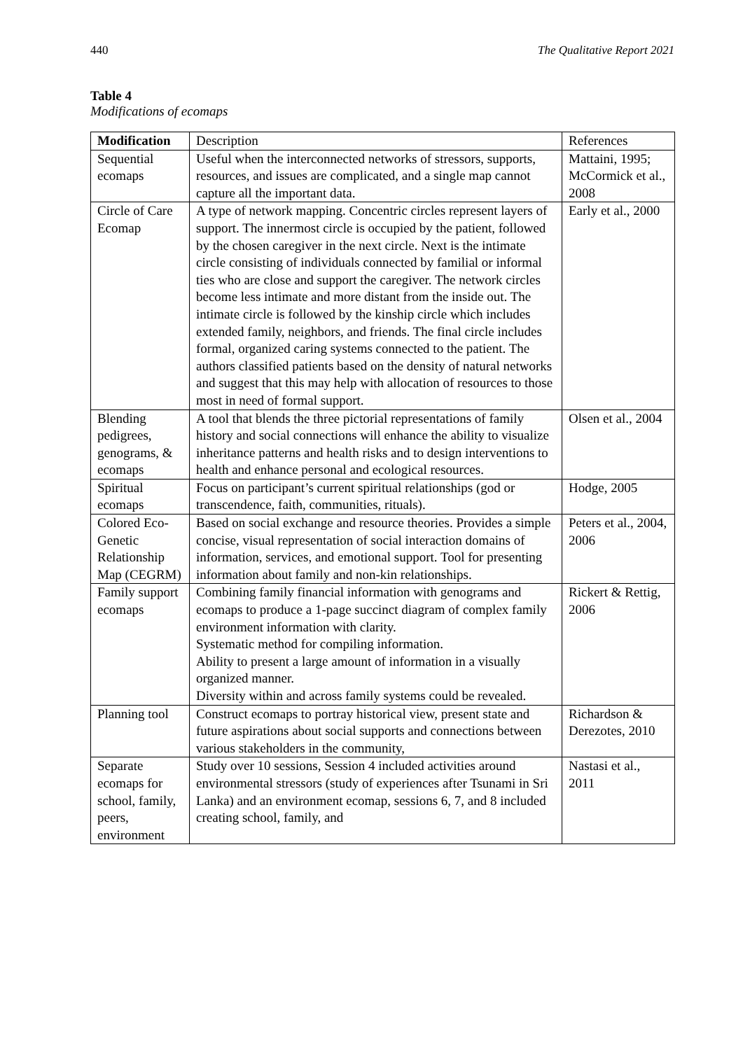440 The Qualitative Report 2021
Table 4
Modifications of ecomaps
| Modification | Description | References |
| Sequential ecomaps | Useful when the interconnected networks of stressors, supports, resources, and issues are complicated, and a single map cannot capture all the important data. | Mattaini, 1995; McCormick et al., 2008 |
| Circle of Care Ecomap | A type of network mapping. Concentric circles represent layers of support. The innermost circle is occupied by the patient, followed by the chosen caregiver in the next circle. Next is the intimate circle consisting of individuals connected by familial or informal ties who are close and support the caregiver. The network circles become less intimate and more distant from the inside out. The intimate circle is followed by the kinship circle which includes extended family, neighbors, and friends. The final circle includes formal, organized caring systems connected to the patient. The authors classified patients based on the density of natural networks and suggest that this may help with allocation of resources to those most in need of formal support. | Early et al., 2000 |
| Blending pedigrees, genograms, & ecomaps | A tool that blends the three pictorial representations of family history and social connections will enhance the ability to visualize inheritance patterns and health risks and to design interventions to health and enhance personal and ecological resources. | Olsen et al., 2004 |
| Spiritual ecomaps | Focus on participant’s current spiritual relationships (god or transcendence, faith, communities, rituals). | Hodge, 2005 |
| Colored Eco-Genetic Relationship Map (CEGRM) | Based on social exchange and resource theories. Provides a simple concise, visual representation of social interaction domains of information, services, and emotional support. Tool for presenting information about family and non-kin relationships. | Peters et al., 2004, 2006 |
| Family support ecomaps | Combining family financial information with genograms and ecomaps to produce a 1-page succinct diagram of complex family environment information with clarity. Systematic method for compiling information. Ability to present a large amount of information in a visually organized manner. Diversity within and across family systems could be revealed. | Rickert & Rettig, 2006 |
| Planning tool | Construct ecomaps to portray historical view, present state and future aspirations about social supports and connections between various stakeholders in the community, | Richardson & Derezotes, 2010 |
| Separate ecomaps for school, family, peers, environment | Study over 10 sessions, Session 4 included activities around environmental stressors (study of experiences after Tsunami in Sri Lanka) and an environment ecomap, sessions 6, 7, and 8 included creating school, family, and | Nastasi et al., 2011 |